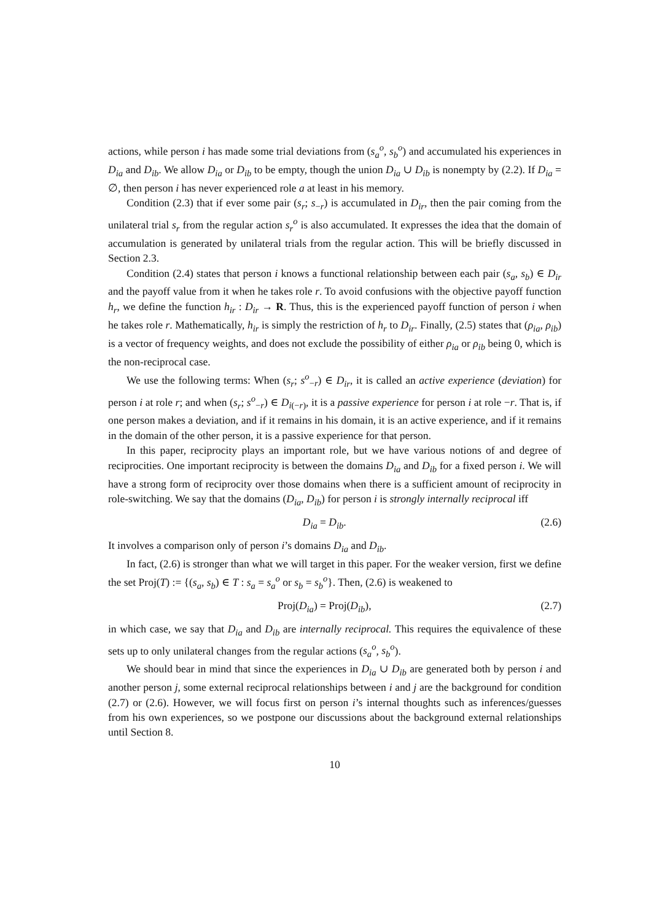actions, while person i has made some trial deviations from (s<sub>a</sub><sup>o</sup>, s<sub>b</sub><sup>o</sup>) and accumulated his experiences in D<sub>ia</sub> and D<sub>ib</sub>. We allow D<sub>ia</sub> or D<sub>ib</sub> to be empty, though the union D<sub>ia</sub> ∪ D<sub>ib</sub> is nonempty by (2.2). If D<sub>ia</sub> = ∅, then person i has never experienced role a at least in his memory.
Condition (2.3) that if ever some pair (s<sub>r</sub>; s<sub>−r</sub>) is accumulated in D<sub>ir</sub>, then the pair coming from the unilateral trial s<sub>r</sub> from the regular action s<sub>r</sub><sup>o</sup> is also accumulated. It expresses the idea that the domain of accumulation is generated by unilateral trials from the regular action. This will be briefly discussed in Section 2.3.
Condition (2.4) states that person i knows a functional relationship between each pair (s<sub>a</sub>, s<sub>b</sub>) ∈ D<sub>ir</sub> and the payoff value from it when he takes role r. To avoid confusions with the objective payoff function h<sub>r</sub>, we define the function h<sub>ir</sub> : D<sub>ir</sub> → R. Thus, this is the experienced payoff function of person i when he takes role r. Mathematically, h<sub>ir</sub> is simply the restriction of h<sub>r</sub> to D<sub>ir</sub>. Finally, (2.5) states that (ρ<sub>ia</sub>, ρ<sub>ib</sub>) is a vector of frequency weights, and does not exclude the possibility of either ρ<sub>ia</sub> or ρ<sub>ib</sub> being 0, which is the non-reciprocal case.
We use the following terms: When (s<sub>r</sub>; s<sup>o</sup><sub>−r</sub>) ∈ D<sub>ir</sub>, it is called an active experience (deviation) for person i at role r; and when (s<sub>r</sub>; s<sup>o</sup><sub>−r</sub>) ∈ D<sub>i(−r)</sub>, it is a passive experience for person i at role −r. That is, if one person makes a deviation, and if it remains in his domain, it is an active experience, and if it remains in the domain of the other person, it is a passive experience for that person.
In this paper, reciprocity plays an important role, but we have various notions of and degree of reciprocities. One important reciprocity is between the domains D<sub>ia</sub> and D<sub>ib</sub> for a fixed person i. We will have a strong form of reciprocity over those domains when there is a sufficient amount of reciprocity in role-switching. We say that the domains (D<sub>ia</sub>, D<sub>ib</sub>) for person i is strongly internally reciprocal iff
D<sub>ia</sub> = D<sub>ib</sub>. (2.6)
It involves a comparison only of person i’s domains D<sub>ia</sub> and D<sub>ib</sub>.
In fact, (2.6) is stronger than what we will target in this paper. For the weaker version, first we define the set Proj(T) := {(s<sub>a</sub>, s<sub>b</sub>) ∈ T : s<sub>a</sub> = s<sub>a</sub><sup>o</sup> or s<sub>b</sub> = s<sub>b</sub><sup>o</sup>}. Then, (2.6) is weakened to
Proj(D<sub>ia</sub>) = Proj(D<sub>ib</sub>), (2.7)
in which case, we say that D<sub>ia</sub> and D<sub>ib</sub> are internally reciprocal. This requires the equivalence of these sets up to only unilateral changes from the regular actions (s<sub>a</sub><sup>o</sup>, s<sub>b</sub><sup>o</sup>).
We should bear in mind that since the experiences in D<sub>ia</sub> ∪ D<sub>ib</sub> are generated both by person i and another person j, some external reciprocal relationships between i and j are the background for condition (2.7) or (2.6). However, we will focus first on person i’s internal thoughts such as inferences/guesses from his own experiences, so we postpone our discussions about the background external relationships until Section 8.
10